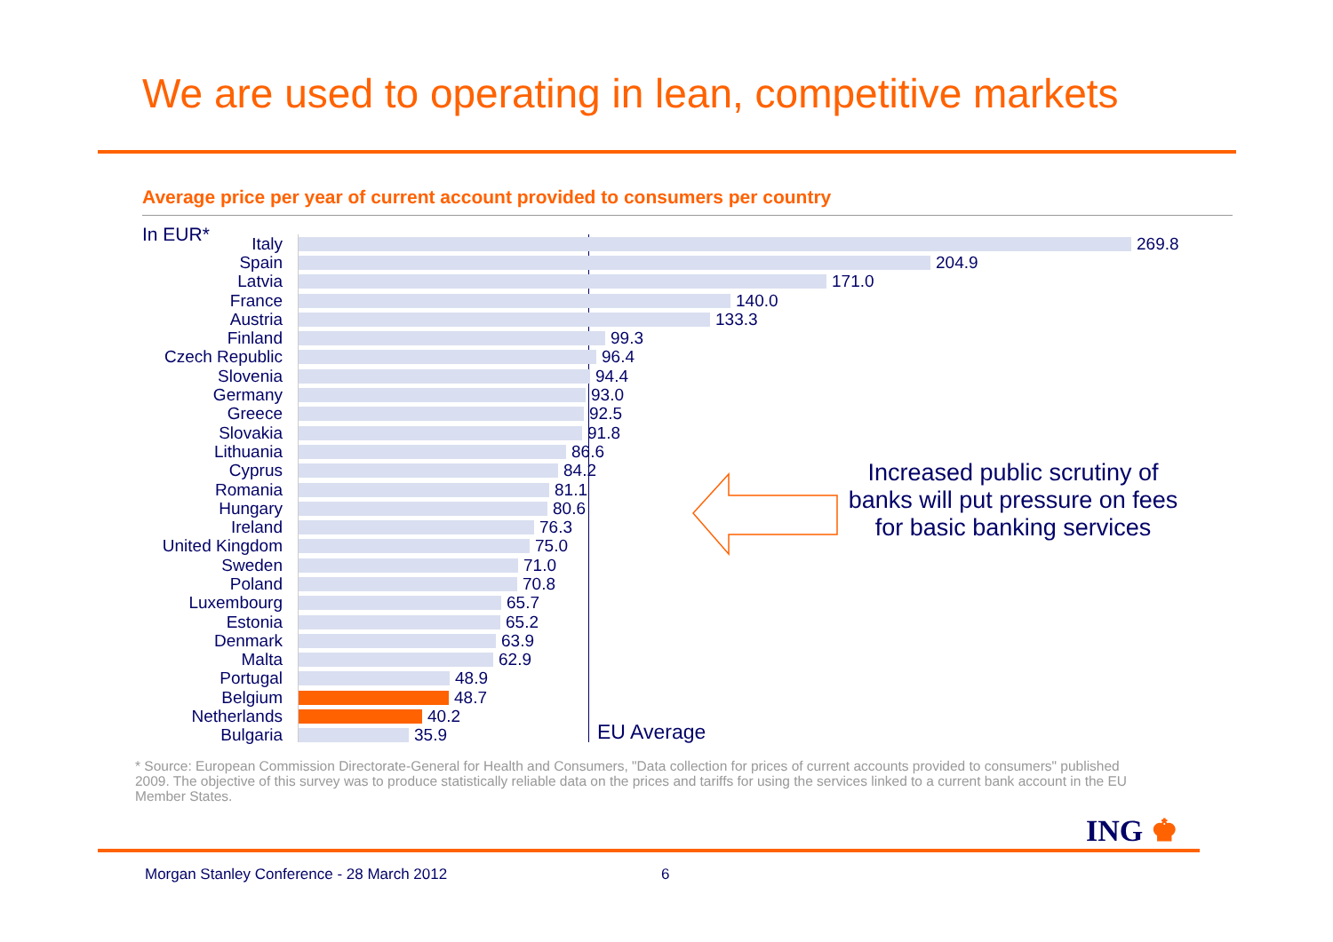We are used to operating in lean, competitive markets
Average price per year of current account provided to consumers per country
In EUR*
Italy 269.8
Spain 204.9
Latvia 171.0
France 140.0
Austria 133.3
Finland 99.3
Czech Republic 96.4
Slovenia 94.4
Germany 93.0
Greece 92.5
Slovakia 91.8
Lithuania 86.6
Cyprus 84.2
Romania 81.1
Hungary 80.6
Ireland 76.3
United Kingdom 75.0
Sweden 71.0
Poland 70.8
Luxembourg 65.7
Estonia 65.2
Denmark 63.9
Malta 62.9
Portugal 48.9
Belgium 48.7
Netherlands 40.2
Bulgaria 35.9
EU Average
Increased public scrutiny of banks will put pressure on fees for basic banking services
* Source: European Commission Directorate-General for Health and Consumers, "Data collection for prices of current accounts provided to consumers" published 2009. The objective of this survey was to produce statistically reliable data on the prices and tariffs for using the services linked to a current bank account in the EU Member States.
ING ♚
Morgan Stanley Conference - 28 March 2012
6